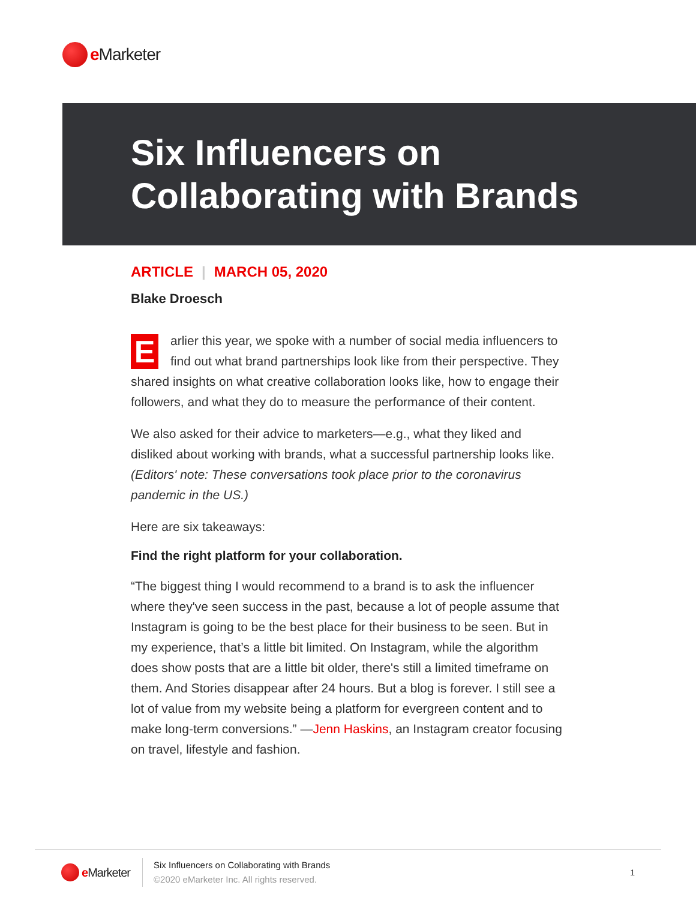e Marketer
Six Influencers on
Collaborating with Brands
ARTICLE | MARCH 05, 2020
Blake Droesch
Earlier this year, we spoke with a number of social media influencers to find out what brand partnerships look like from their perspective. They shared insights on what creative collaboration looks like, how to engage their followers, and what they do to measure the performance of their content.
We also asked for their advice to marketers—e.g., what they liked and disliked about working with brands, what a successful partnership looks like. (Editors' note: These conversations took place prior to the coronavirus pandemic in the US.)
Here are six takeaways:
Find the right platform for your collaboration.
“The biggest thing I would recommend to a brand is to ask the influencer where they've seen success in the past, because a lot of people assume that Instagram is going to be the best place for their business to be seen. But in my experience, that’s a little bit limited. On Instagram, while the algorithm does show posts that are a little bit older, there's still a limited timeframe on them. And Stories disappear after 24 hours. But a blog is forever. I still see a lot of value from my website being a platform for evergreen content and to make long-term conversions.” —Jenn Haskins, an Instagram creator focusing on travel, lifestyle and fashion.
e Marketer
Six Influencers on Collaborating with Brands
©2020 eMarketer Inc. All rights reserved.
1